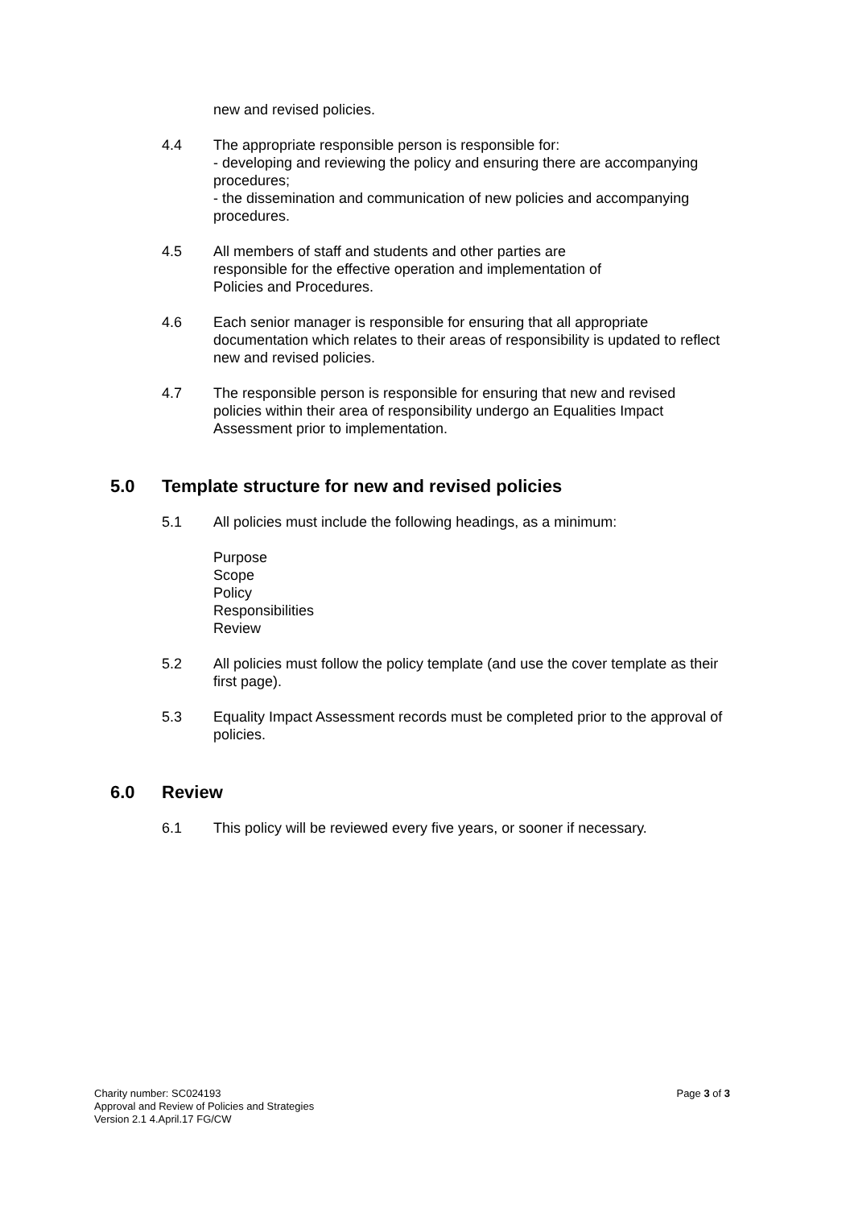new and revised policies.
4.4 The appropriate responsible person is responsible for:
- developing and reviewing the policy and ensuring there are accompanying procedures;
- the dissemination and communication of new policies and accompanying procedures.
4.5 All members of staff and students and other parties are responsible for the effective operation and implementation of Policies and Procedures.
4.6 Each senior manager is responsible for ensuring that all appropriate documentation which relates to their areas of responsibility is updated to reflect new and revised policies.
4.7 The responsible person is responsible for ensuring that new and revised policies within their area of responsibility undergo an Equalities Impact Assessment prior to implementation.
5.0 Template structure for new and revised policies
5.1 All policies must include the following headings, as a minimum:
Purpose
Scope
Policy
Responsibilities
Review
5.2 All policies must follow the policy template (and use the cover template as their first page).
5.3 Equality Impact Assessment records must be completed prior to the approval of policies.
6.0 Review
6.1 This policy will be reviewed every five years, or sooner if necessary.
Charity number: SC024193
Approval and Review of Policies and Strategies
Version 2.1 4.April.17 FG/CW
Page 3 of 3